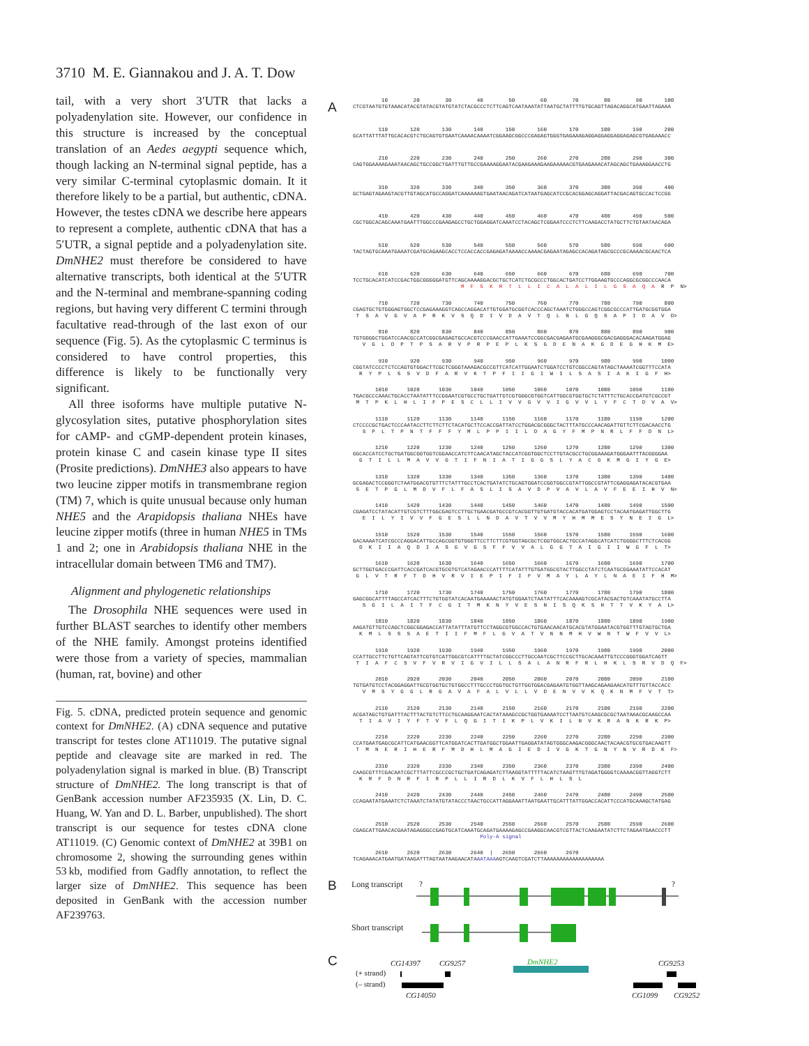3710 M. E. Giannakou and J. A. T. Dow
tail, with a very short 3′UTR that lacks a polyadenylation site. However, our confidence in this structure is increased by the conceptual translation of an Aedes aegypti sequence which, though lacking an N-terminal signal peptide, has a very similar C-terminal cytoplasmic domain. It it therefore likely to be a partial, but authentic, cDNA. However, the testes cDNA we describe here appears to represent a complete, authentic cDNA that has a 5′UTR, a signal peptide and a polyadenylation site. DmNHE2 must therefore be considered to have alternative transcripts, both identical at the 5′UTR and the N-terminal and membrane-spanning coding regions, but having very different C termini through facultative read-through of the last exon of our sequence (Fig. 5). As the cytoplasmic C terminus is considered to have control properties, this difference is likely to be functionally very significant.
All three isoforms have multiple putative N-glycosylation sites, putative phosphorylation sites for cAMP- and cGMP-dependent protein kinases, protein kinase C and casein kinase type II sites (Prosite predictions). DmNHE3 also appears to have two leucine zipper motifs in transmembrane region (TM) 7, which is quite unusual because only human NHE5 and the Arapidopsis thaliana NHEs have leucine zipper motifs (three in human NHE5 in TMs 1 and 2; one in Arabidopsis thaliana NHE in the intracellular domain between TM6 and TM7).
Alignment and phylogenetic relationships
The Drosophila NHE sequences were used in further BLAST searches to identify other members of the NHE family. Amongst proteins identified were those from a variety of species, mammalian (human, rat, bovine) and other
Fig. 5. cDNA, predicted protein sequence and genomic context for DmNHE2. (A) cDNA sequence and putative transcript for testes clone AT11019. The putative signal peptide and cleavage site are marked in red. The polyadenylation signal is marked in blue. (B) Transcript structure of DmNHE2. The long transcript is that of GenBank accession number AF235935 (X. Lin, D. C. Huang, W. Yan and D. L. Barber, unpublished). The short transcript is our sequence for testes cDNA clone AT11019. (C) Genomic context of DmNHE2 at 39B1 on chromosome 2, showing the surrounding genes within 53 kb, modified from Gadfly annotation, to reflect the larger size of DmNHE2. This sequence has been deposited in GenBank with the accession number AF239763.
A
         10        20        30        40        50        60        70        80        90       100
CTCGTAATGTGTAAACATACGTATACGTATGTATCTACGCCCTCTTCAGTCAATAAATATTAATGCTATTTTGTGCAGTTAGACAGGCATGAATTAGAAA
        110       120       130       140       150       160       170       180       190       200
GCATTATTTATTGCACACGTCTGCAGTGTGAATCAAAACAAAATCGGAAGCGGCCCGAGAGTGGGTGAGAAAGAGGAGGAGGAGGAGAGCGTGAGAAACC
        210       220       230       240       250       260       270       280       290       300
CAGTGGAAAAGAAATAACAGCTGCCGGCTGATTTGTTGCCGAAAAGGAATACGAAGAAAGAAGAAAAACGTGAAGAAACATAGCAGCTGAAAGGAACCTG
        310       320       330       340       350       360       370       380       390       400
GCTGAGTAGAAGTACGTTGTAGCATGCCAGGATCAAAAAAGTGAATAACAGATCATAATGAGCATCCGCACGGAGCAGGATTACGACAGTGCCACTCCGG
        410       420       430       440       450       460       470       480       490       500
CGCTGGCACAGCAAATGAATTTGGCCCGAAGAGCCTGCTGGAGGATCAAATCCTACAGCTCGGAATCCCTCTTCAAGACCTATGCTTCTGTAATAACAGA
        510       520       530       540       550       560       570       580       590       600
TACTAGTGCAAATGAAATCGATGCAGAAGCACCTCCACCACCGAGAGATAAAACCAAAACGAGAATAGAGCCACAGATAGCGCCCGCAAAACGCAACTCA
        610       620       630       640       650       660       670       680       690       700
TCCTGCACATCATCCGACTGGCGGGGGATGTTCAGCAAAAGGACGCTGCTCATCTGCGCCCTGGCACTGATCCTTGGAAGTGCCCAGGCGCGGCCCAACA
                                  M  F  S  K  R  T  L  L  I  C  A  L  A  L  I  L  G  S  A  Q  A  R  P  N>
        710       720       730       740       750       760       770       780       790       800
CGAGTGCTGTGGGAGTGGCTCCGAGAAAGGTCAGCCAGGACATTGTGGATGCGGTCACCCAGCTAAATCTGGGCCAGTCGGCGCCCATTGATGCGGTGGA
 T  S  A  V  G  V  A  P  R  K  V  S  Q  D  I  V  D  A  V  T  Q  L  N  L  G  Q  S  A  P  I  D  A  V  D>
        810       820       830       840       850       860       870       880       890       900
TGTGGGGCTGGATCCAACGCCATCGGCGAGAGTGCCACGTCCCGAACCATTGAAATCCGGCGACGAGAATGCGAAGGGCGACGAGGGACACAAGATGGAG
   V  G  L  D  P  T  P  S  A  R  V  P  R  P  E  P  L  K  S  G  D  E  N  A  K  G  D  E  G  H  K  M  E>
        910       920       930       940       950       960       970       980       990      1000
CGGTATCCCCTCTCCAGTGTGGACTTCGCTCGGGTAAAGACGCCGTTCATCATTGGAATCTGGATCCTGTCGGCCAGTATAGCTAAAATCGGTTTCCATA
  R  Y  P  L  S  S  V  D  F  A  R  V  K  T  P  F  I  I  G  I  W  I  L  S  A  S  I  A  K  I  G  F  H>
       1010      1020      1030      1040      1050      1060      1070      1080      1090      1100
TGACGCCCAAACTGCACCTAATATTTCCGGAATCGTGCCTGCTGATTGTCGTGGGCGTGGTCATTGGCGTGGTGCTCTATTTCTGCACCGATGTCGCCGT
 M  T  P  K  L  H  L  I  F  P  E  S  C  L  L  I  V  V  G  V  V  I  G  V  V  L  Y  F  C  T  D  V  A  V>
       1110      1120      1130      1140      1150      1160      1170      1180      1190      1200
CTCCCCGCTGACTCCCAATACCTTCTTCTTCTACATGCTTCCACCGATTATCCTGGACGCGGGCTACTTTATGCCCAACAGATTGTTCTTCGACAACCTG
   S  P  L  T  P  N  T  F  F  F  Y  M  L  P  P  I  I  L  D  A  G  Y  F  M  P  N  R  L  F  F  D  N  L>
       1210      1220      1230      1240      1250      1260      1270      1280      1290      1300
GGCACCATCCTGCTGATGGCGGTGGTCGGAACCATCTTCAACATAGCTACCATCGGTGGCTCCTTGTACGCCTGCGGAAAGATGGGAATTTACGGGGAA
  G  T  I  L  L  M  A  V  V  G  T  I  F  N  I  A  T  I  G  G  S  L  Y  A  C  G  K  M  G  I  Y  G  E>
       1310      1320      1330      1340      1350      1360      1370      1380      1390      1400
GCGAGACTCCGGGTCTAATGGACGTGTTTCTATTTGCCTCACTGATATCTGCAGTGGATCCGGTGGCCGTATTGGCCGTATTCGAGGAGATACACGTGAA
 S  E  T  P  G  L  M  D  V  F  L  F  A  S  L  I  S  A  V  D  P  V  A  V  L  A  V  F  E  E  I  H  V  N>
       1410      1420      1430      1440      1450      1460      1470      1480      1490      1500
CGAGATCCTATACATTGTCGTCTTTGGCGAGTCCTTGCTGAACGATGCCGTCACGGTTGTGATGTACCACATGATGGAGTCCTACAATGAGATTGGCTTG
   E  I  L  Y  I  V  V  F  G  E  S  L  L  N  D  A  V  T  V  V  M  Y  H  M  M  E  S  Y  N  E  I  G  L>
       1510      1520      1530      1540      1550      1560      1570      1580      1590      1600
GACAAAATCATCGCCCAGGACATTGCCAGCGGTGTGGGTTCCTTCTTCGTGGTAGCGCTCGGTGGCACTGCCATAGGCATCATCTGGGGCTTTCTCACGG
  D  K  I  I  A  Q  D  I  A  S  G  V  G  S  F  F  V  V  A  L  G  G  T  A  I  G  I  I  W  G  F  L  T>
       1610      1620      1630      1640      1650      1660      1670      1680      1690      1700
GCTTGGTGACCCGATTCACCGATCACGTGCGTGTCATAGAACCCATTTTCATATTTGTGATGGCGTACTTGGCCTATCTCAATGCGGAAATATTCCACAT
 G  L  V  T  R  F  T  D  H  V  R  V  I  E  P  I  F  I  F  V  M  A  Y  L  A  Y  L  N  A  E  I  F  H  M>
       1710      1720      1730      1740      1750      1760      1770      1780      1790      1800
GAGCGGCATTTTAGCCATCACTTTCTGTGGTATCACAATGAAAAACTATGTGGAATCTAATATTTCACAAAAGTCGCATACGACTGTCAAATATGCCTTA
   S  G  I  L  A  I  T  F  C  G  I  T  M  K  N  Y  V  E  S  N  I  S  Q  K  S  H  T  T  V  K  Y  A  L>
       1810      1820      1830      1840      1850      1860      1870      1880      1890      1900
AAGATGTTGTCCAGCTCGGCGGAGACCATTATATTTATGTTCCTAGGCGTGGCCACTGTGAACAACATGCACGTATGGAATACGTGGTTTGTAGTGCTGA
  K  M  L  S  S  S  A  E  T  I  I  F  M  F  L  G  V  A  T  V  N  N  M  H  V  W  N  T  W  F  V  V  L>
       1910      1920      1930      1940      1950      1960      1970      1980      1990      2000
CCATTGCCTTCTGTTCAGTATTCGTGTCATTGGCGTCATTTTGCTATCGGCCCTTGCCAATCGCTTCCGCTTGCACAAATTGTCCCGGGTGGATCAGTT
 T  I  A  F  C  S  V  F  V  R  V  I  G  V  I  L  L  S  A  L  A  N  R  F  R  L  H  K  L  S  R  V  D  Q  F>
       2010      2020      2030      2040      2050      2060      2070      2080      2090      2100
TGTGATGTCCTACGGAGGATTGCGTGGTGCTGTGGCCTTTGCCCTGGTGCTGTTGGTGGACGAGAATGTGGTTAAGCAGAAGAACATGTTTGTTACCACC
   V  M  S  Y  G  G  L  R  G  A  V  A  F  A  L  V  L  L  V  D  E  N  V  V  K  Q  K  N  M  F  V  T  T>
       2110      2120      2130      2140      2150      2160      2170      2180      2190      2200
ACGATAGCTGTGATTTACTTTACTGTCTTCCTGCAAGGAATCACTATAAAGCCGCTGGTGAAAATCCTTAATGTCAAGCGCGCTAATAAACGCAAGCCAA
  T  I  A  V  I  Y  F  T  V  F  L  Q  G  I  T  I  K  P  L  V  K  I  L  N  V  K  R  A  N  K  R  K  P>
       2210      2220      2230      2240      2250      2260      2270      2280      2290      2300
CCATGAATGAGCGCATTCATGAACGGTTCATGGATCACTTGATGGCTGGAATTGAGGATATAGTGGGCAAGACGGGCAACTACAACGTGCGTGACAAGTT
 T  M  N  E  R  I  H  E  R  F  M  D  H  L  M  A  G  I  E  D  I  V  G  K  T  G  N  Y  N  V  R  D  K  F>
       2310      2320      2330      2340      2350      2360      2370      2380      2390      2400
CAAGCGTTTCGACAATCGCTTTATTCGCCCGCTGCTGATCAGAGATCTTAAGGTATTTTTACATCTAAGTTTGTAGATGGGGTCAAAACGGTTAGGTCTT
  K  R  F  D  N  R  F  I  R  P  L  L  I  R  D  L  K  V  F  L  H  L  S  L
       2410      2420      2430      2440      2450      2460      2470      2480      2490      2500
CCAGAATATGAAATCTCTAAATCTATATGTATACCCTAACTGCCATTAGGAAATTAATGAATTGCATTTATTGGACCACATTCCCATGCAAAGCTATGAG
       2510      2520      2530      2540      2550      2560      2570      2580      2590      2600
CGAGCATTGAACACGAATAGAGGGCCGAGTGCATCAAATGCAGATGAAAAGAGCCGAAGGCAACGTCGTTACTCAAGAATATCTTCTAGAATGAACCCTT
                                        Poly-A signal
       2610      2620      2630      2640  |   2650      2660      2670
TCAGAAACATGAATGATAAGATTTAGTAATAAGAACATAAATAAAAGTCAAGTCGATCTTAAAAAAAAAAAAAAAAAAA
B Long transcript
?
?
Short transcript
C
CG14397 CG9257 DmNHE2 CG9253
(+ strand)
(– strand)
CG14050 CG1099 CG9252